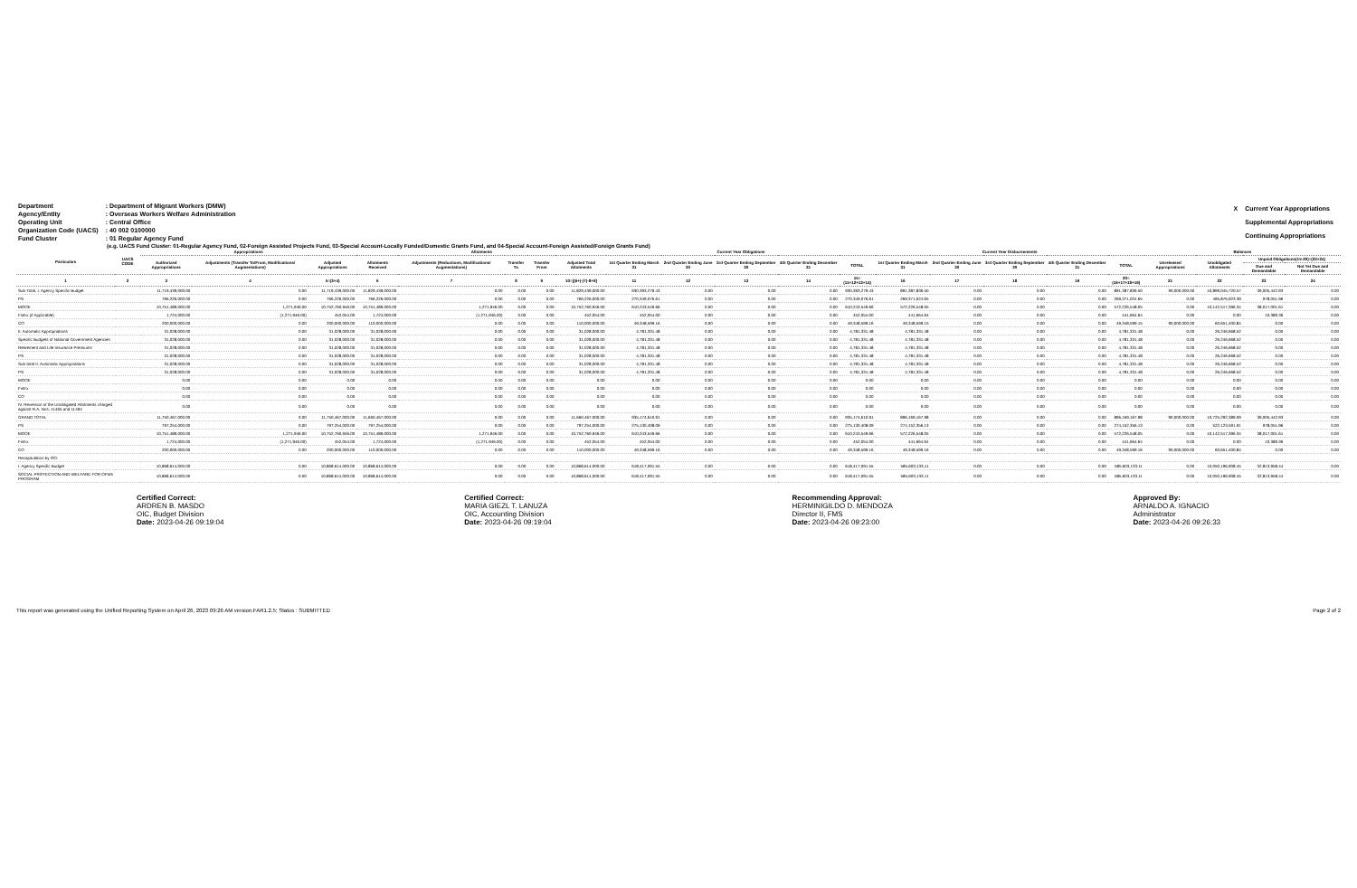| Department | : Department of Migrant Workers (DMW) |
| Agency/Entity | : Overseas Workers Welfare Administration |
| Operating Unit | : Central Office |
| Organization Code (UACS) | : 40 002 0100000 |
| Fund Cluster | : 01 Regular Agency Fund |
| X | Current Year Appropriations |
| | Supplemental Appropriations |
| | Continuing Appropriations |
(e.g. UACS Fund Cluster: 01-Regular Agency Fund, 02-Foreign Assisted Projects Fund, 03-Special Account-Locally Funded/Domestic Grants Fund, and 04-Special Account-Foreign Assisted/Foreign Grants Fund)
| Particulars | UACS CODE | Appropriations | | | Allotments | | | | | Current Year Obligations | | | | | Current Year Disbursements | | | | | Balances | | | |
| --- | --- | --- | --- | --- | --- | --- | --- | --- | --- | --- | --- | --- | --- | --- | --- | --- | --- | --- | --- | --- | --- | --- | --- |
| | | Authorized Appropriations | Adjustments (Transfer To/From, Modifications/ Augmentations) | Adjusted Appropriations | Allotments Received | Adjustments (Reductions, Modifications/ Augmentations) | Transfer To | Transfer From | Adjusted Total Allotments | 1st Quarter Ending March 31 | 2nd Quarter Ending June 30 | 3rd Quarter Ending September 30 | 4th Quarter Ending December 31 | TOTAL | 1st Quarter Ending March 31 | 2nd Quarter Ending June 30 | 3rd Quarter Ending September 30 | 4th Quarter Ending December 31 | TOTAL | Unreleased Appropriations | Unobligated Allotments | Unpaid Obligations(15-20)=(23+24) | |
| | | | | | | | | | | | | | | | | | | | | | | Due and Demandable | Not Yet Due and Demandable |
| 1 | 2 | 3 | 4 | 5=(3+4) | 6 | 7 | 8 | 9 | 10=[(6+(-)7)-8+9] | 11 | 12 | 13 | 14 | 15=(11+12+13+14) | 16 | 17 | 18 | 19 | 20=(16+17+18+19) | 21 | 22 | 23 | 24 |
| Sub-Total, I. Agency Specific Budget | | 11,719,439,000.00 | 0.00 | 11,719,439,000.00 | 11,829,439,000.00 | 0.00 | 0.00 | 0.00 | 11,829,439,000.00 | 930,393,279.43 | 0.00 | 0.00 | 0.00 | 930,393,279.43 | 891,387,836.50 | 0.00 | 0.00 | 0.00 | 891,387,836.50 | 90,000,000.00 | 10,899,045,720.57 | 39,005,442.93 | 0.00 |
| PS | | 766,226,000.00 | 0.00 | 766,226,000.00 | 766,226,000.00 | 0.00 | 0.00 | 0.00 | 766,226,000.00 | 270,349,076.61 | 0.00 | 0.00 | 0.00 | 270,349,076.61 | 269,371,024.65 | 0.00 | 0.00 | 0.00 | 269,371,024.65 | 0.00 | 495,876,923.39 | 978,051.96 | 0.00 |
| MOOE | | 10,751,489,000.00 | 1,271,946.00 | 10,752,760,946.00 | 10,751,489,000.00 | 1,271,946.00 | 0.00 | 0.00 | 10,752,760,946.00 | 610,243,549.66 | 0.00 | 0.00 | 0.00 | 610,243,549.66 | 572,226,548.05 | 0.00 | 0.00 | 0.00 | 572,226,548.05 | 0.00 | 10,142,517,396.34 | 38,017,001.61 | 0.00 |
| FinEx (if Applicable) | | 1,724,000.00 | (1,271,946.00) | 452,054.00 | 1,724,000.00 | (1,271,946.00) | 0.00 | 0.00 | 452,054.00 | 452,054.00 | 0.00 | 0.00 | 0.00 | 452,054.00 | 441,664.64 | 0.00 | 0.00 | 0.00 | 441,664.64 | 0.00 | 0.00 | 10,389.36 | 0.00 |
| CO | | 200,000,000.00 | 0.00 | 200,000,000.00 | 110,000,000.00 | 0.00 | 0.00 | 0.00 | 110,000,000.00 | 49,348,599.16 | 0.00 | 0.00 | 0.00 | 49,348,599.16 | 49,348,599.15 | 0.00 | 0.00 | 0.00 | 49,348,599.15 | 90,000,000.00 | 60,651,400.84 | 0.00 | 0.00 |
| II. Automatic Appropriations | | 31,028,000.00 | 0.00 | 31,028,000.00 | 31,028,000.00 | 0.00 | 0.00 | 0.00 | 31,028,000.00 | 4,781,331.48 | 0.00 | 0.00 | 0.00 | 4,781,331.48 | 4,781,331.48 | 0.00 | 0.00 | 0.00 | 4,781,331.48 | 0.00 | 26,246,668.52 | 0.00 | 0.00 |
| Specific Budgets of National Government Agencies | | 31,028,000.00 | 0.00 | 31,028,000.00 | 31,028,000.00 | 0.00 | 0.00 | 0.00 | 31,028,000.00 | 4,781,331.48 | 0.00 | 0.00 | 0.00 | 4,781,331.48 | 4,781,331.48 | 0.00 | 0.00 | 0.00 | 4,781,331.48 | 0.00 | 26,246,668.52 | 0.00 | 0.00 |
| Retirement and Life Insurance Premiums | | 31,028,000.00 | 0.00 | 31,028,000.00 | 31,028,000.00 | 0.00 | 0.00 | 0.00 | 31,028,000.00 | 4,781,331.48 | 0.00 | 0.00 | 0.00 | 4,781,331.48 | 4,781,331.48 | 0.00 | 0.00 | 0.00 | 4,781,331.48 | 0.00 | 26,246,668.52 | 0.00 | 0.00 |
| PS | | 31,028,000.00 | 0.00 | 31,028,000.00 | 31,028,000.00 | 0.00 | 0.00 | 0.00 | 31,028,000.00 | 4,781,331.48 | 0.00 | 0.00 | 0.00 | 4,781,331.48 | 4,781,331.48 | 0.00 | 0.00 | 0.00 | 4,781,331.48 | 0.00 | 26,246,668.52 | 0.00 | 0.00 |
| Sub-total II. Automatic Appropriations | | 31,028,000.00 | 0.00 | 31,028,000.00 | 31,028,000.00 | 0.00 | 0.00 | 0.00 | 31,028,000.00 | 4,781,331.48 | 0.00 | 0.00 | 0.00 | 4,781,331.48 | 4,781,331.48 | 0.00 | 0.00 | 0.00 | 4,781,331.48 | 0.00 | 26,246,668.52 | 0.00 | 0.00 |
| PS | | 31,028,000.00 | 0.00 | 31,028,000.00 | 31,028,000.00 | 0.00 | 0.00 | 0.00 | 31,028,000.00 | 4,781,331.48 | 0.00 | 0.00 | 0.00 | 4,781,331.48 | 4,781,331.48 | 0.00 | 0.00 | 0.00 | 4,781,331.48 | 0.00 | 26,246,668.52 | 0.00 | 0.00 |
| MOOE | | 0.00 | 0.00 | 0.00 | 0.00 | 0.00 | 0.00 | 0.00 | 0.00 | 0.00 | 0.00 | 0.00 | 0.00 | 0.00 | 0.00 | 0.00 | 0.00 | 0.00 | 0.00 | 0.00 | 0.00 | 0.00 | 0.00 |
| FinEx | | 0.00 | 0.00 | 0.00 | 0.00 | 0.00 | 0.00 | 0.00 | 0.00 | 0.00 | 0.00 | 0.00 | 0.00 | 0.00 | 0.00 | 0.00 | 0.00 | 0.00 | 0.00 | 0.00 | 0.00 | 0.00 | 0.00 |
| CO | | 0.00 | 0.00 | 0.00 | 0.00 | 0.00 | 0.00 | 0.00 | 0.00 | 0.00 | 0.00 | 0.00 | 0.00 | 0.00 | 0.00 | 0.00 | 0.00 | 0.00 | 0.00 | 0.00 | 0.00 | 0.00 | 0.00 |
| IV. Reversion of the Unobligated Allotments charged against R.A. Nos. 11465 and 11494 | | 0.00 | 0.00 | 0.00 | 0.00 | 0.00 | 0.00 | 0.00 | 0.00 | 0.00 | 0.00 | 0.00 | 0.00 | 0.00 | 0.00 | 0.00 | 0.00 | 0.00 | 0.00 | 0.00 | 0.00 | 0.00 | 0.00 |
| GRAND TOTAL | | 11,750,467,000.00 | 0.00 | 11,750,467,000.00 | 11,660,467,000.00 | 0.00 | 0.00 | 0.00 | 11,660,467,000.00 | 935,174,610.91 | 0.00 | 0.00 | 0.00 | 935,174,610.91 | 896,169,167.98 | 0.00 | 0.00 | 0.00 | 896,169,167.98 | 90,000,000.00 | 10,725,292,389.09 | 39,005,442.93 | 0.00 |
| PS | | 797,254,000.00 | 0.00 | 797,254,000.00 | 797,254,000.00 | 0.00 | 0.00 | 0.00 | 797,254,000.00 | 275,130,408.09 | 0.00 | 0.00 | 0.00 | 275,130,408.09 | 274,152,356.13 | 0.00 | 0.00 | 0.00 | 274,152,356.13 | 0.00 | 522,123,591.91 | 978,051.96 | 0.00 |
| MOOE | | 10,751,489,000.00 | 1,271,946.00 | 10,752,760,946.00 | 10,751,489,000.00 | 1,271,946.00 | 0.00 | 0.00 | 10,752,760,946.00 | 610,243,549.66 | 0.00 | 0.00 | 0.00 | 610,243,549.66 | 572,226,548.05 | 0.00 | 0.00 | 0.00 | 572,226,548.05 | 0.00 | 10,142,517,396.34 | 38,017,001.61 | 0.00 |
| FinEx | | 1,724,000.00 | (1,271,946.00) | 452,054.00 | 1,724,000.00 | (1,271,946.00) | 0.00 | 0.00 | 452,054.00 | 452,054.00 | 0.00 | 0.00 | 0.00 | 452,054.00 | 441,664.64 | 0.00 | 0.00 | 0.00 | 441,664.64 | 0.00 | 0.00 | 10,389.36 | 0.00 |
| CO | | 200,000,000.00 | 0.00 | 200,000,000.00 | 110,000,000.00 | 0.00 | 0.00 | 0.00 | 110,000,000.00 | 49,348,599.16 | 0.00 | 0.00 | 0.00 | 49,348,599.16 | 49,348,599.16 | 0.00 | 0.00 | 0.00 | 49,348,599.16 | 90,000,000.00 | 60,651,400.84 | 0.00 | 0.00 |
| Recapitulation by OO: | | | | | | | | | | | | | | | | | | | | | | | |
| I. Agency Specific Budget | | 10,868,614,000.00 | 0.00 | 10,868,614,000.00 | 10,868,614,000.00 | 0.00 | 0.00 | 0.00 | 10,868,614,000.00 | 618,417,091.55 | 0.00 | 0.00 | 0.00 | 618,417,091.55 | 585,603,133.11 | 0.00 | 0.00 | 0.00 | 585,603,133.11 | 0.00 | 10,050,196,908.45 | 32,813,958.44 | 0.00 |
| SOCIAL PROTECTION AND WELFARE FOR OFWs PROGRAM | | 10,868,614,000.00 | 0.00 | 10,868,614,000.00 | 10,868,614,000.00 | 0.00 | 0.00 | 0.00 | 10,868,614,000.00 | 618,417,091.55 | 0.00 | 0.00 | 0.00 | 618,417,091.55 | 585,603,133.11 | 0.00 | 0.00 | 0.00 | 585,603,133.11 | 0.00 | 10,050,196,908.45 | 32,813,958.44 | 0.00 |
Certified Correct:
ARDREN B. MASDO
OIC, Budget Division
Date: 2023-04-26 09:19:04
Certified Correct:
MARIA GIEZL T. LANUZA
OIC, Accounting Division
Date: 2023-04-26 09:19:04
Recommending Approval:
HERMINIGILDO D. MENDOZA
Director II, FMS
Date: 2023-04-26 09:23:00
Approved By:
ARNALDO A. IGNACIO
Administrator
Date: 2023-04-26 09:26:33
This report was generated using the Unified Reporting System on April 26, 2023 09:26 AM version.FAR1.2.5; Status : SUBMITTED Page 2 of 2